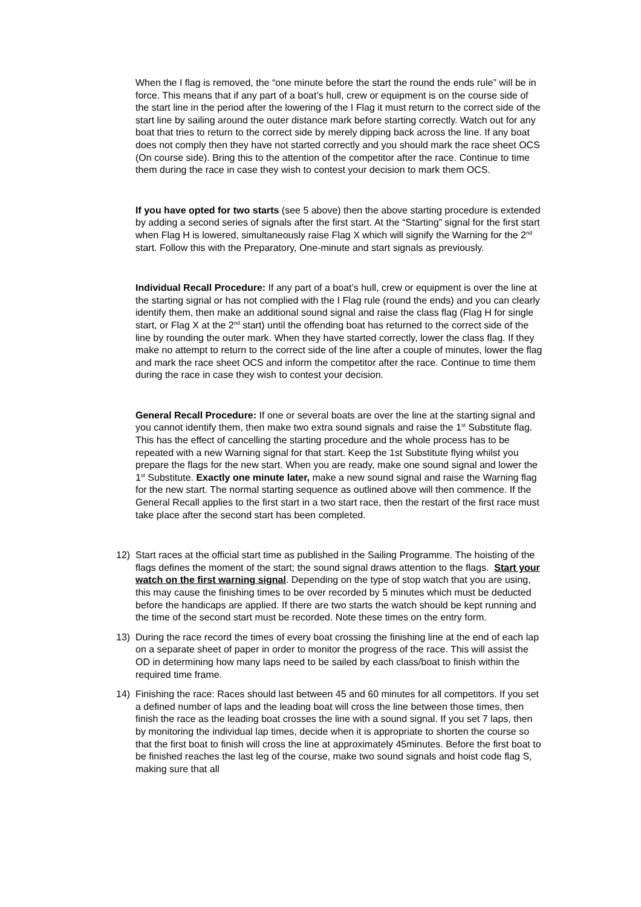When the I flag is removed, the “one minute before the start the round the ends rule” will be in force. This means that if any part of a boat’s hull, crew or equipment is on the course side of the start line in the period after the lowering of the I Flag it must return to the correct side of the start line by sailing around the outer distance mark before starting correctly. Watch out for any boat that tries to return to the correct side by merely dipping back across the line. If any boat does not comply then they have not started correctly and you should mark the race sheet OCS (On course side). Bring this to the attention of the competitor after the race. Continue to time them during the race in case they wish to contest your decision to mark them OCS.
If you have opted for two starts (see 5 above) then the above starting procedure is extended by adding a second series of signals after the first start. At the “Starting” signal for the first start when Flag H is lowered, simultaneously raise Flag X which will signify the Warning for the 2<sup>nd</sup> start. Follow this with the Preparatory, One-minute and start signals as previously.
Individual Recall Procedure: If any part of a boat’s hull, crew or equipment is over the line at the starting signal or has not complied with the I Flag rule (round the ends) and you can clearly identify them, then make an additional sound signal and raise the class flag (Flag H for single start, or Flag X at the 2<sup>nd</sup> start) until the offending boat has returned to the correct side of the line by rounding the outer mark. When they have started correctly, lower the class flag. If they make no attempt to return to the correct side of the line after a couple of minutes, lower the flag and mark the race sheet OCS and inform the competitor after the race. Continue to time them during the race in case they wish to contest your decision.
General Recall Procedure: If one or several boats are over the line at the starting signal and you cannot identify them, then make two extra sound signals and raise the 1<sup>st</sup> Substitute flag. This has the effect of cancelling the starting procedure and the whole process has to be repeated with a new Warning signal for that start. Keep the 1st Substitute flying whilst you prepare the flags for the new start. When you are ready, make one sound signal and lower the 1<sup>st</sup> Substitute. Exactly one minute later, make a new sound signal and raise the Warning flag for the new start. The normal starting sequence as outlined above will then commence. If the General Recall applies to the first start in a two start race, then the restart of the first race must take place after the second start has been completed.
12) Start races at the official start time as published in the Sailing Programme. The hoisting of the flags defines the moment of the start; the sound signal draws attention to the flags. Start your watch on the first warning signal. Depending on the type of stop watch that you are using, this may cause the finishing times to be over recorded by 5 minutes which must be deducted before the handicaps are applied. If there are two starts the watch should be kept running and the time of the second start must be recorded. Note these times on the entry form.
13) During the race record the times of every boat crossing the finishing line at the end of each lap on a separate sheet of paper in order to monitor the progress of the race. This will assist the OD in determining how many laps need to be sailed by each class/boat to finish within the required time frame.
14) Finishing the race: Races should last between 45 and 60 minutes for all competitors. If you set a defined number of laps and the leading boat will cross the line between those times, then finish the race as the leading boat crosses the line with a sound signal. If you set 7 laps, then by monitoring the individual lap times, decide when it is appropriate to shorten the course so that the first boat to finish will cross the line at approximately 45minutes. Before the first boat to be finished reaches the last leg of the course, make two sound signals and hoist code flag S, making sure that all